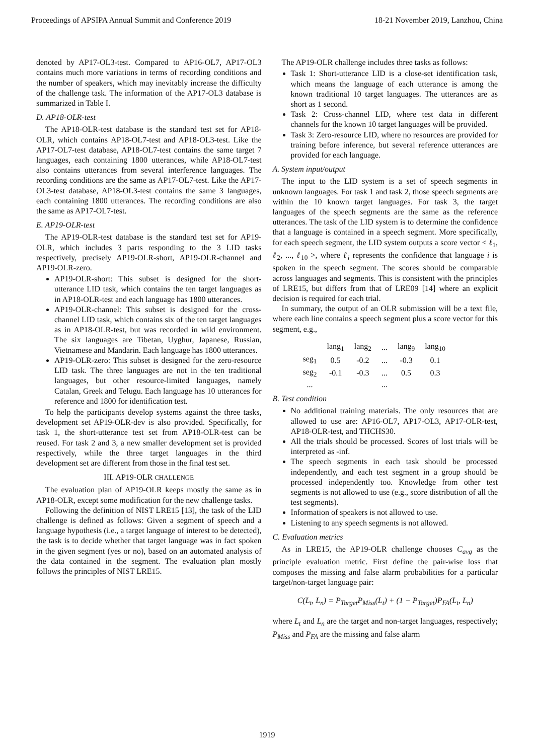Proceedings of APSIPA Annual Summit and Conference 2019 18-21 November 2019, Lanzhou, China
denoted by AP17-OL3-test. Compared to AP16-OL7, AP17-OL3 contains much more variations in terms of recording conditions and the number of speakers, which may inevitably increase the difficulty of the challenge task. The information of the AP17-OL3 database is summarized in Table I.
D. AP18-OLR-test
The AP18-OLR-test database is the standard test set for AP18-OLR, which contains AP18-OL7-test and AP18-OL3-test. Like the AP17-OL7-test database, AP18-OL7-test contains the same target 7 languages, each containing 1800 utterances, while AP18-OL7-test also contains utterances from several interference languages. The recording conditions are the same as AP17-OL7-test. Like the AP17-OL3-test database, AP18-OL3-test contains the same 3 languages, each containing 1800 utterances. The recording conditions are also the same as AP17-OL7-test.
E. AP19-OLR-test
The AP19-OLR-test database is the standard test set for AP19-OLR, which includes 3 parts responding to the 3 LID tasks respectively, precisely AP19-OLR-short, AP19-OLR-channel and AP19-OLR-zero.
AP19-OLR-short: This subset is designed for the short-utterance LID task, which contains the ten target languages as in AP18-OLR-test and each language has 1800 utterances.
AP19-OLR-channel: This subset is designed for the cross-channel LID task, which contains six of the ten target languages as in AP18-OLR-test, but was recorded in wild environment. The six languages are Tibetan, Uyghur, Japanese, Russian, Vietnamese and Mandarin. Each language has 1800 utterances.
AP19-OLR-zero: This subset is designed for the zero-resource LID task. The three languages are not in the ten traditional languages, but other resource-limited languages, namely Catalan, Greek and Telugu. Each language has 10 utterances for reference and 1800 for identification test.
To help the participants develop systems against the three tasks, development set AP19-OLR-dev is also provided. Specifically, for task 1, the short-utterance test set from AP18-OLR-test can be reused. For task 2 and 3, a new smaller development set is provided respectively, while the three target languages in the third development set are different from those in the final test set.
III. AP19-OLR CHALLENGE
The evaluation plan of AP19-OLR keeps mostly the same as in AP18-OLR, except some modification for the new challenge tasks.
Following the definition of NIST LRE15 [13], the task of the LID challenge is defined as follows: Given a segment of speech and a language hypothesis (i.e., a target language of interest to be detected), the task is to decide whether that target language was in fact spoken in the given segment (yes or no), based on an automated analysis of the data contained in the segment. The evaluation plan mostly follows the principles of NIST LRE15.
The AP19-OLR challenge includes three tasks as follows:
Task 1: Short-utterance LID is a close-set identification task, which means the language of each utterance is among the known traditional 10 target languages. The utterances are as short as 1 second.
Task 2: Cross-channel LID, where test data in different channels for the known 10 target languages will be provided.
Task 3: Zero-resource LID, where no resources are provided for training before inference, but several reference utterances are provided for each language.
A. System input/output
The input to the LID system is a set of speech segments in unknown languages. For task 1 and task 2, those speech segments are within the 10 known target languages. For task 3, the target languages of the speech segments are the same as the reference utterances. The task of the LID system is to determine the confidence that a language is contained in a speech segment. More specifically, for each speech segment, the LID system outputs a score vector < ℓ<sub>1</sub>, ℓ<sub>2</sub>, ..., ℓ<sub>10</sub> >, where ℓ<sub>i</sub> represents the confidence that language i is spoken in the speech segment. The scores should be comparable across languages and segments. This is consistent with the principles of LRE15, but differs from that of LRE09 [14] where an explicit decision is required for each trial.
In summary, the output of an OLR submission will be a text file, where each line contains a speech segment plus a score vector for this segment, e.g.,
| | lang<sub>1</sub> | lang<sub>2</sub> | ... | lang<sub>9</sub> | lang<sub>10</sub> |
| seg<sub>1</sub> | 0.5 | -0.2 | ... | -0.3 | 0.1 |
| seg<sub>2</sub> | -0.1 | -0.3 | ... | 0.5 | 0.3 |
| ... | | | ... | | |
B. Test condition
No additional training materials. The only resources that are allowed to use are: AP16-OL7, AP17-OL3, AP17-OLR-test, AP18-OLR-test, and THCHS30.
All the trials should be processed. Scores of lost trials will be interpreted as -inf.
The speech segments in each task should be processed independently, and each test segment in a group should be processed independently too. Knowledge from other test segments is not allowed to use (e.g., score distribution of all the test segments).
Information of speakers is not allowed to use.
Listening to any speech segments is not allowed.
C. Evaluation metrics
As in LRE15, the AP19-OLR challenge chooses C<sub>avg</sub> as the principle evaluation metric. First define the pair-wise loss that composes the missing and false alarm probabilities for a particular target/non-target language pair:
C(L<sub>t</sub>, L<sub>n</sub>) = P<sub>Target</sub>P<sub>Miss</sub>(L<sub>t</sub>) + (1 − P<sub>Target</sub>)P<sub>FA</sub>(L<sub>t</sub>, L<sub>n</sub>)
where L<sub>t</sub> and L<sub>n</sub> are the target and non-target languages, respectively; P<sub>Miss</sub> and P<sub>FA</sub> are the missing and false alarm
1919